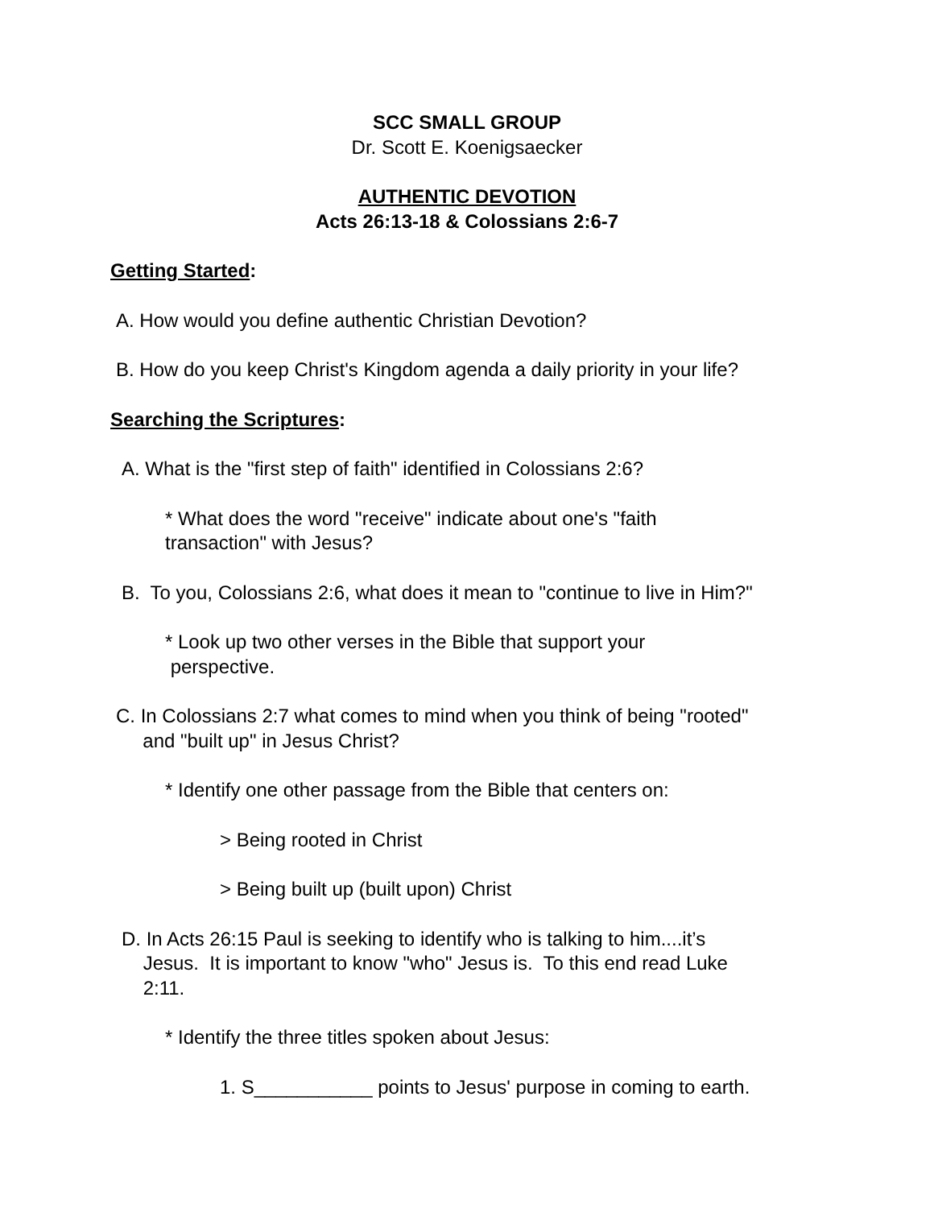SCC SMALL GROUP
Dr. Scott E. Koenigsaecker
AUTHENTIC DEVOTION
Acts 26:13-18 & Colossians 2:6-7
Getting Started:
A. How would you define authentic Christian Devotion?
B. How do you keep Christ's Kingdom agenda a daily priority in your life?
Searching the Scriptures:
A. What is the "first step of faith" identified in Colossians 2:6?
* What does the word "receive" indicate about one's "faith
transaction" with Jesus?
B. To you, Colossians 2:6, what does it mean to "continue to live in Him?"
* Look up two other verses in the Bible that support your
perspective.
C. In Colossians 2:7 what comes to mind when you think of being "rooted"
and "built up" in Jesus Christ?
* Identify one other passage from the Bible that centers on:
> Being rooted in Christ
> Being built up (built upon) Christ
D. In Acts 26:15 Paul is seeking to identify who is talking to him....it’s
Jesus. It is important to know "who" Jesus is. To this end read Luke
2:11.
* Identify the three titles spoken about Jesus:
1. S___________ points to Jesus' purpose in coming to earth.